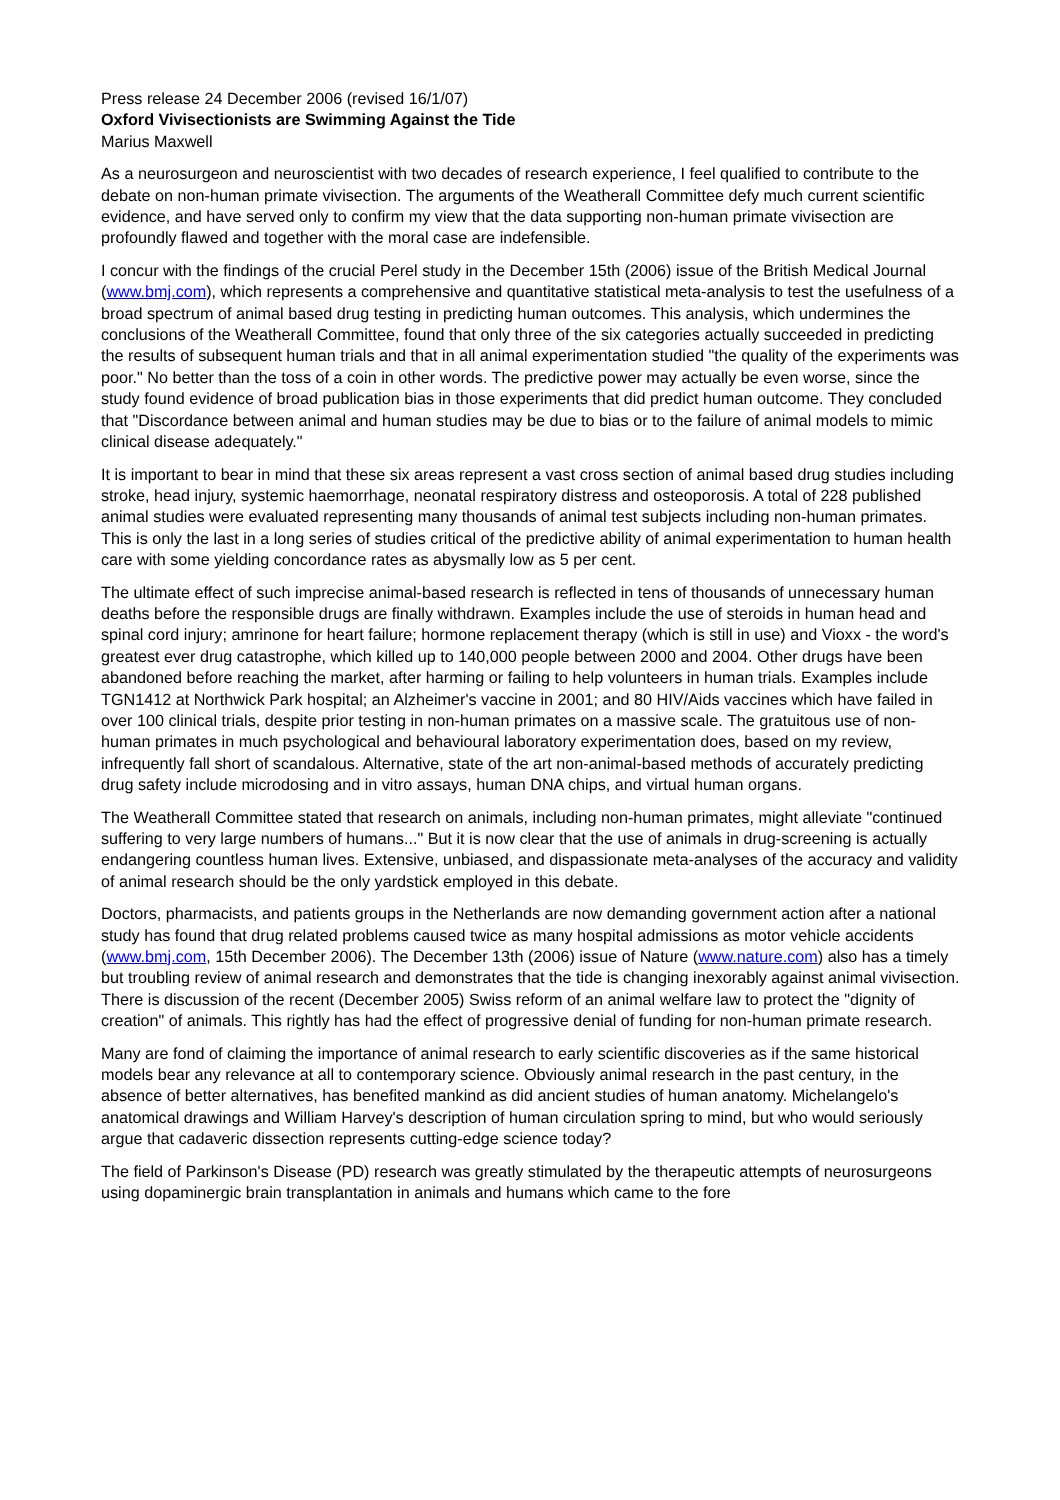Press release 24 December 2006 (revised 16/1/07)
Oxford Vivisectionists are Swimming Against the Tide
Marius Maxwell
As a neurosurgeon and neuroscientist with two decades of research experience, I feel qualified to contribute to the debate on non-human primate vivisection. The arguments of the Weatherall Committee defy much current scientific evidence, and have served only to confirm my view that the data supporting non-human primate vivisection are profoundly flawed and together with the moral case are indefensible.
I concur with the findings of the crucial Perel study in the December 15th (2006) issue of the British Medical Journal (www.bmj.com), which represents a comprehensive and quantitative statistical meta-analysis to test the usefulness of a broad spectrum of animal based drug testing in predicting human outcomes. This analysis, which undermines the conclusions of the Weatherall Committee, found that only three of the six categories actually succeeded in predicting the results of subsequent human trials and that in all animal experimentation studied "the quality of the experiments was poor." No better than the toss of a coin in other words. The predictive power may actually be even worse, since the study found evidence of broad publication bias in those experiments that did predict human outcome. They concluded that "Discordance between animal and human studies may be due to bias or to the failure of animal models to mimic clinical disease adequately."
It is important to bear in mind that these six areas represent a vast cross section of animal based drug studies including stroke, head injury, systemic haemorrhage, neonatal respiratory distress and osteoporosis. A total of 228 published animal studies were evaluated representing many thousands of animal test subjects including non-human primates. This is only the last in a long series of studies critical of the predictive ability of animal experimentation to human health care with some yielding concordance rates as abysmally low as 5 per cent.
The ultimate effect of such imprecise animal-based research is reflected in tens of thousands of unnecessary human deaths before the responsible drugs are finally withdrawn. Examples include the use of steroids in human head and spinal cord injury; amrinone for heart failure; hormone replacement therapy (which is still in use) and Vioxx - the word's greatest ever drug catastrophe, which killed up to 140,000 people between 2000 and 2004. Other drugs have been abandoned before reaching the market, after harming or failing to help volunteers in human trials. Examples include TGN1412 at Northwick Park hospital; an Alzheimer's vaccine in 2001; and 80 HIV/Aids vaccines which have failed in over 100 clinical trials, despite prior testing in non-human primates on a massive scale. The gratuitous use of non-human primates in much psychological and behavioural laboratory experimentation does, based on my review, infrequently fall short of scandalous. Alternative, state of the art non-animal-based methods of accurately predicting drug safety include microdosing and in vitro assays, human DNA chips, and virtual human organs.
The Weatherall Committee stated that research on animals, including non-human primates, might alleviate "continued suffering to very large numbers of humans..." But it is now clear that the use of animals in drug-screening is actually endangering countless human lives. Extensive, unbiased, and dispassionate meta-analyses of the accuracy and validity of animal research should be the only yardstick employed in this debate.
Doctors, pharmacists, and patients groups in the Netherlands are now demanding government action after a national study has found that drug related problems caused twice as many hospital admissions as motor vehicle accidents (www.bmj.com, 15th December 2006). The December 13th (2006) issue of Nature (www.nature.com) also has a timely but troubling review of animal research and demonstrates that the tide is changing inexorably against animal vivisection. There is discussion of the recent (December 2005) Swiss reform of an animal welfare law to protect the "dignity of creation" of animals. This rightly has had the effect of progressive denial of funding for non-human primate research.
Many are fond of claiming the importance of animal research to early scientific discoveries as if the same historical models bear any relevance at all to contemporary science. Obviously animal research in the past century, in the absence of better alternatives, has benefited mankind as did ancient studies of human anatomy. Michelangelo's anatomical drawings and William Harvey's description of human circulation spring to mind, but who would seriously argue that cadaveric dissection represents cutting-edge science today?
The field of Parkinson's Disease (PD) research was greatly stimulated by the therapeutic attempts of neurosurgeons using dopaminergic brain transplantation in animals and humans which came to the fore